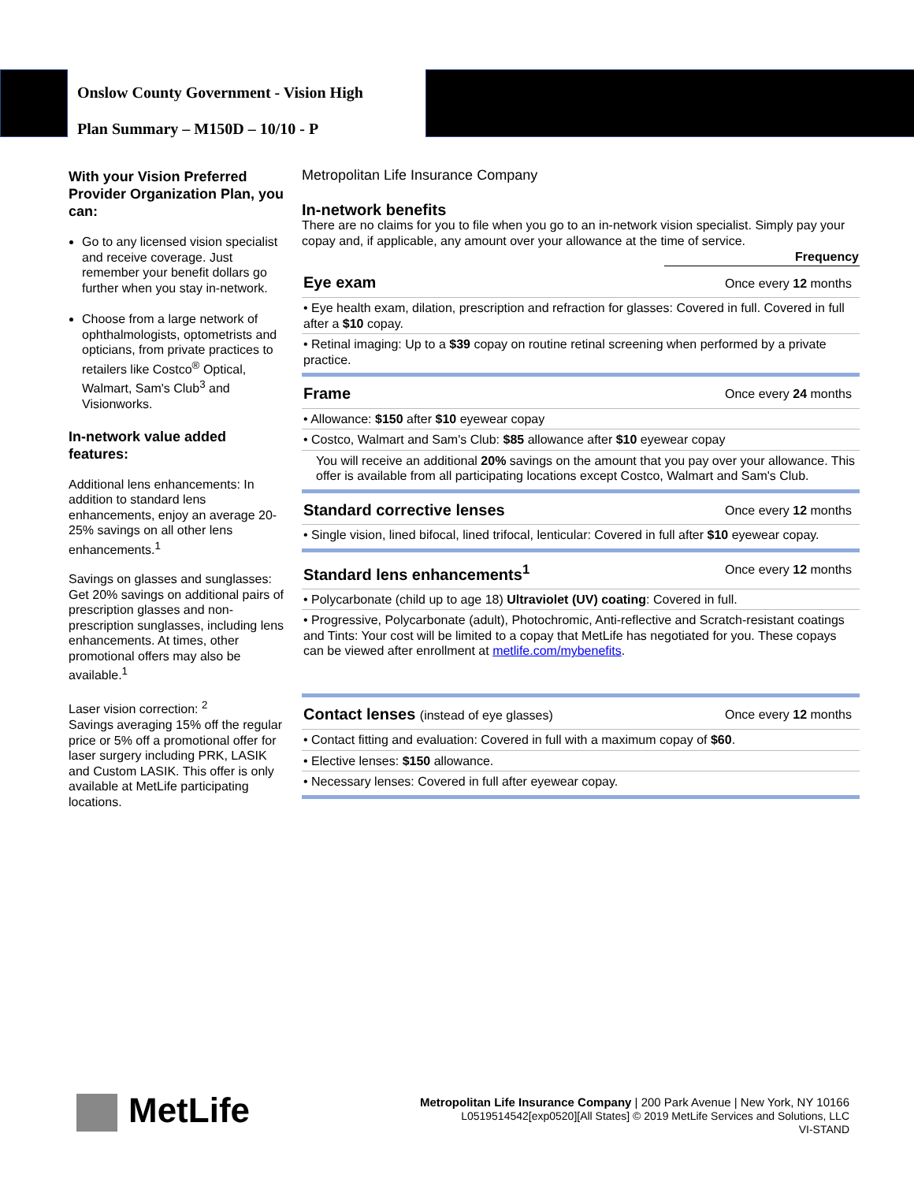Onslow County Government - Vision High
Plan Summary – M150D – 10/10 - P
With your Vision Preferred Provider Organization Plan, you can:
Go to any licensed vision specialist and receive coverage. Just remember your benefit dollars go further when you stay in-network.
Choose from a large network of ophthalmologists, optometrists and opticians, from private practices to retailers like Costco<sup>®</sup> Optical, Walmart, Sam's Club<sup>3</sup> and Visionworks.
In-network value added features:
Additional lens enhancements: In addition to standard lens enhancements, enjoy an average 20-25% savings on all other lens enhancements.<sup>1</sup>
Savings on glasses and sunglasses: Get 20% savings on additional pairs of prescription glasses and non-prescription sunglasses, including lens enhancements. At times, other promotional offers may also be available.<sup>1</sup>
Laser vision correction: <sup>2</sup>
Savings averaging 15% off the regular price or 5% off a promotional offer for laser surgery including PRK, LASIK and Custom LASIK. This offer is only available at MetLife participating locations.
Metropolitan Life Insurance Company
In-network benefits
There are no claims for you to file when you go to an in-network vision specialist. Simply pay your copay and, if applicable, any amount over your allowance at the time of service.
| | Frequency |
| --- | --- |
| Eye exam | Once every 12 months |
| • Eye health exam, dilation, prescription and refraction for glasses: Covered in full. Covered in full after a $10 copay. | |
| • Retinal imaging: Up to a $39 copay on routine retinal screening when performed by a private practice. | |
| Frame | Once every 24 months |
| • Allowance: $150 after $10 eyewear copay | |
| • Costco, Walmart and Sam's Club: $85 allowance after $10 eyewear copay | |
| You will receive an additional 20% savings on the amount that you pay over your allowance. This offer is available from all participating locations except Costco, Walmart and Sam's Club. | |
| Standard corrective lenses | Once every 12 months |
| • Single vision, lined bifocal, lined trifocal, lenticular: Covered in full after $10 eyewear copay. | |
| Standard lens enhancements<sup>1</sup> | Once every 12 months |
| • Polycarbonate (child up to age 18) Ultraviolet (UV) coating : Covered in full. | |
| • Progressive, Polycarbonate (adult), Photochromic, Anti-reflective and Scratch-resistant coatings and Tints: Your cost will be limited to a copay that MetLife has negotiated for you. These copays can be viewed after enrollment at metlife.com/mybenefits . | |
| Contact lenses (instead of eye glasses) | Once every 12 months |
| • Contact fitting and evaluation: Covered in full with a maximum copay of $60 . | |
| • Elective lenses: $150 allowance. | |
| • Necessary lenses: Covered in full after eyewear copay. | |
MetLife
Metropolitan Life Insurance Company | 200 Park Avenue | New York, NY 10166
L0519514542[exp0520][All States] © 2019 MetLife Services and Solutions, LLC
VI-STAND